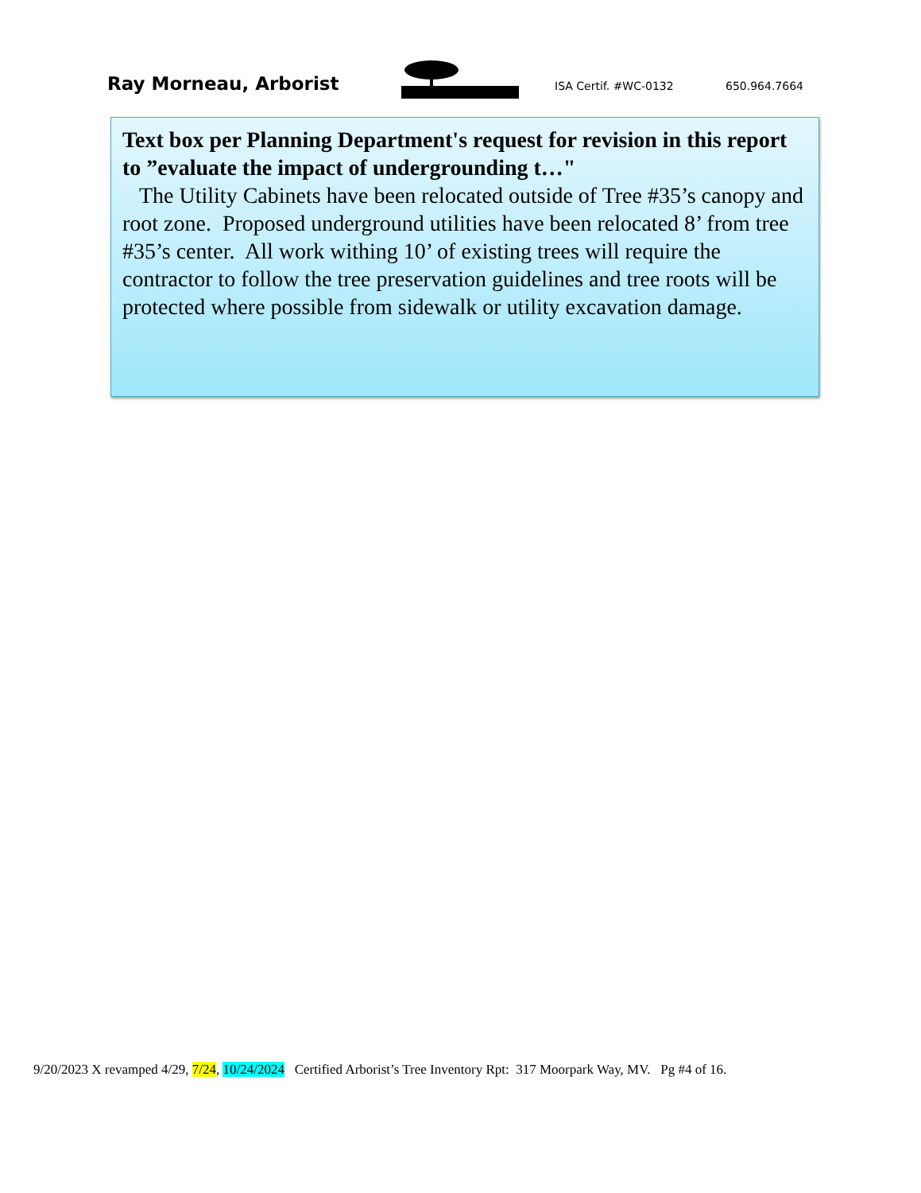Ray Morneau, Arborist
ISA Certif. #WC-0132
650.964.7664
Text box per Planning Department's request for revision in this report to ”evaluate the impact of undergrounding t…"
The Utility Cabinets have been relocated outside of Tree #35’s canopy and root zone. Proposed underground utilities have been relocated 8’ from tree #35’s center. All work withing 10’ of existing trees will require the contractor to follow the tree preservation guidelines and tree roots will be protected where possible from sidewalk or utility excavation damage.
9/20/2023 X revamped 4/29, 7/24, 10/24/2024 Certified Arborist’s Tree Inventory Rpt: 317 Moorpark Way, MV. Pg #4 of 16.